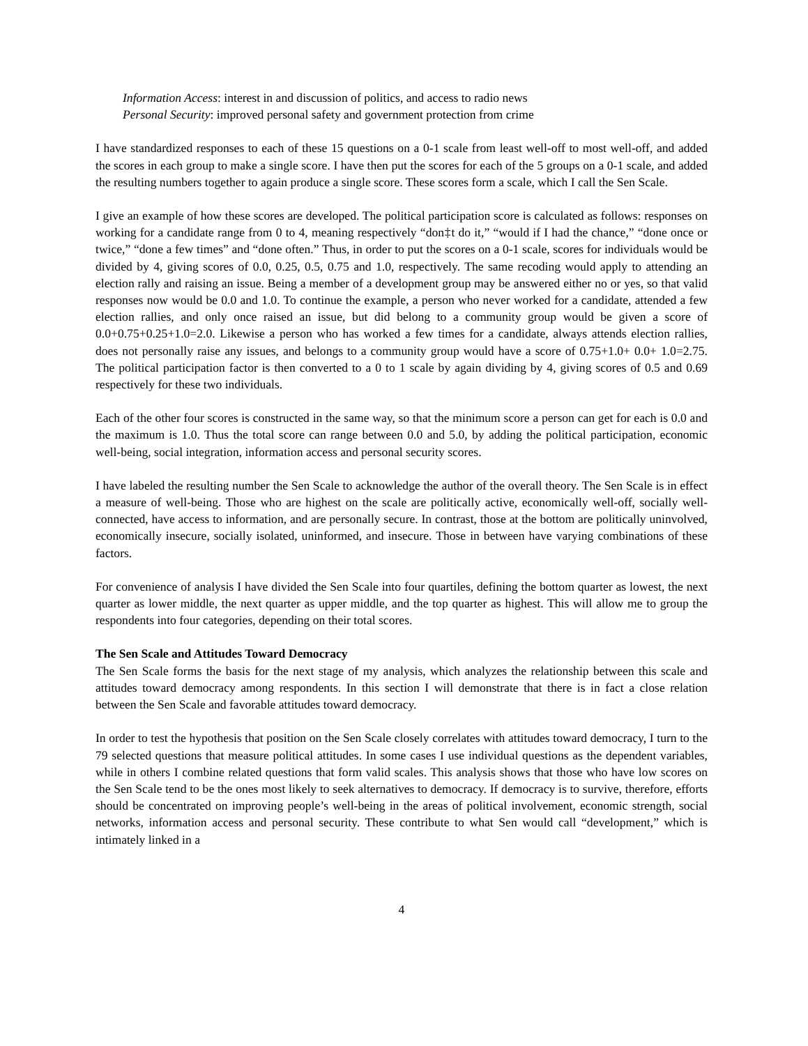Information Access: interest in and discussion of politics, and access to radio news
Personal Security: improved personal safety and government protection from crime
I have standardized responses to each of these 15 questions on a 0-1 scale from least well-off to most well-off, and added the scores in each group to make a single score. I have then put the scores for each of the 5 groups on a 0-1 scale, and added the resulting numbers together to again produce a single score. These scores form a scale, which I call the Sen Scale.
I give an example of how these scores are developed. The political participation score is calculated as follows: responses on working for a candidate range from 0 to 4, meaning respectively “don‡t do it,” “would if I had the chance,” “done once or twice,” “done a few times” and “done often.” Thus, in order to put the scores on a 0-1 scale, scores for individuals would be divided by 4, giving scores of 0.0, 0.25, 0.5, 0.75 and 1.0, respectively. The same recoding would apply to attending an election rally and raising an issue. Being a member of a development group may be answered either no or yes, so that valid responses now would be 0.0 and 1.0. To continue the example, a person who never worked for a candidate, attended a few election rallies, and only once raised an issue, but did belong to a community group would be given a score of 0.0+0.75+0.25+1.0=2.0. Likewise a person who has worked a few times for a candidate, always attends election rallies, does not personally raise any issues, and belongs to a community group would have a score of 0.75+1.0+ 0.0+ 1.0=2.75. The political participation factor is then converted to a 0 to 1 scale by again dividing by 4, giving scores of 0.5 and 0.69 respectively for these two individuals.
Each of the other four scores is constructed in the same way, so that the minimum score a person can get for each is 0.0 and the maximum is 1.0. Thus the total score can range between 0.0 and 5.0, by adding the political participation, economic well-being, social integration, information access and personal security scores.
I have labeled the resulting number the Sen Scale to acknowledge the author of the overall theory. The Sen Scale is in effect a measure of well-being. Those who are highest on the scale are politically active, economically well-off, socially well-connected, have access to information, and are personally secure. In contrast, those at the bottom are politically uninvolved, economically insecure, socially isolated, uninformed, and insecure. Those in between have varying combinations of these factors.
For convenience of analysis I have divided the Sen Scale into four quartiles, defining the bottom quarter as lowest, the next quarter as lower middle, the next quarter as upper middle, and the top quarter as highest. This will allow me to group the respondents into four categories, depending on their total scores.
The Sen Scale and Attitudes Toward Democracy
The Sen Scale forms the basis for the next stage of my analysis, which analyzes the relationship between this scale and attitudes toward democracy among respondents. In this section I will demonstrate that there is in fact a close relation between the Sen Scale and favorable attitudes toward democracy.
In order to test the hypothesis that position on the Sen Scale closely correlates with attitudes toward democracy, I turn to the 79 selected questions that measure political attitudes. In some cases I use individual questions as the dependent variables, while in others I combine related questions that form valid scales. This analysis shows that those who have low scores on the Sen Scale tend to be the ones most likely to seek alternatives to democracy. If democracy is to survive, therefore, efforts should be concentrated on improving people’s well-being in the areas of political involvement, economic strength, social networks, information access and personal security. These contribute to what Sen would call “development,” which is intimately linked in a
4